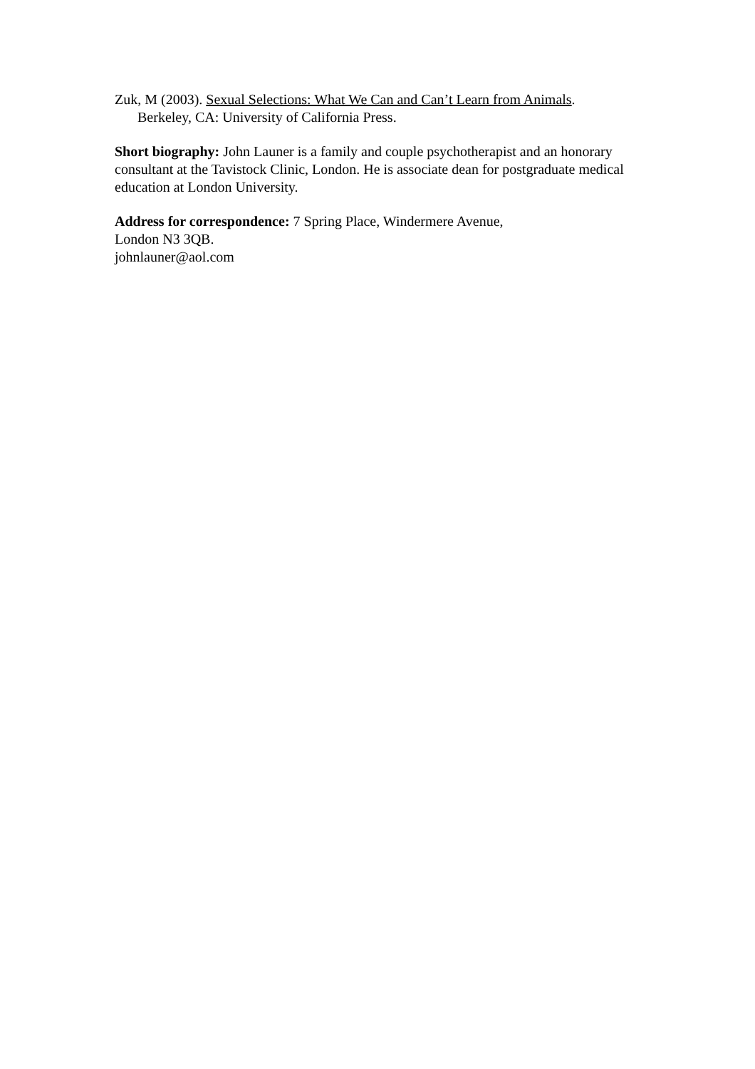Zuk, M (2003). Sexual Selections: What We Can and Can’t Learn from Animals. Berkeley, CA: University of California Press.
Short biography: John Launer is a family and couple psychotherapist and an honorary consultant at the Tavistock Clinic, London. He is associate dean for postgraduate medical education at London University.
Address for correspondence: 7 Spring Place, Windermere Avenue,
London N3 3QB.
johnlauner@aol.com